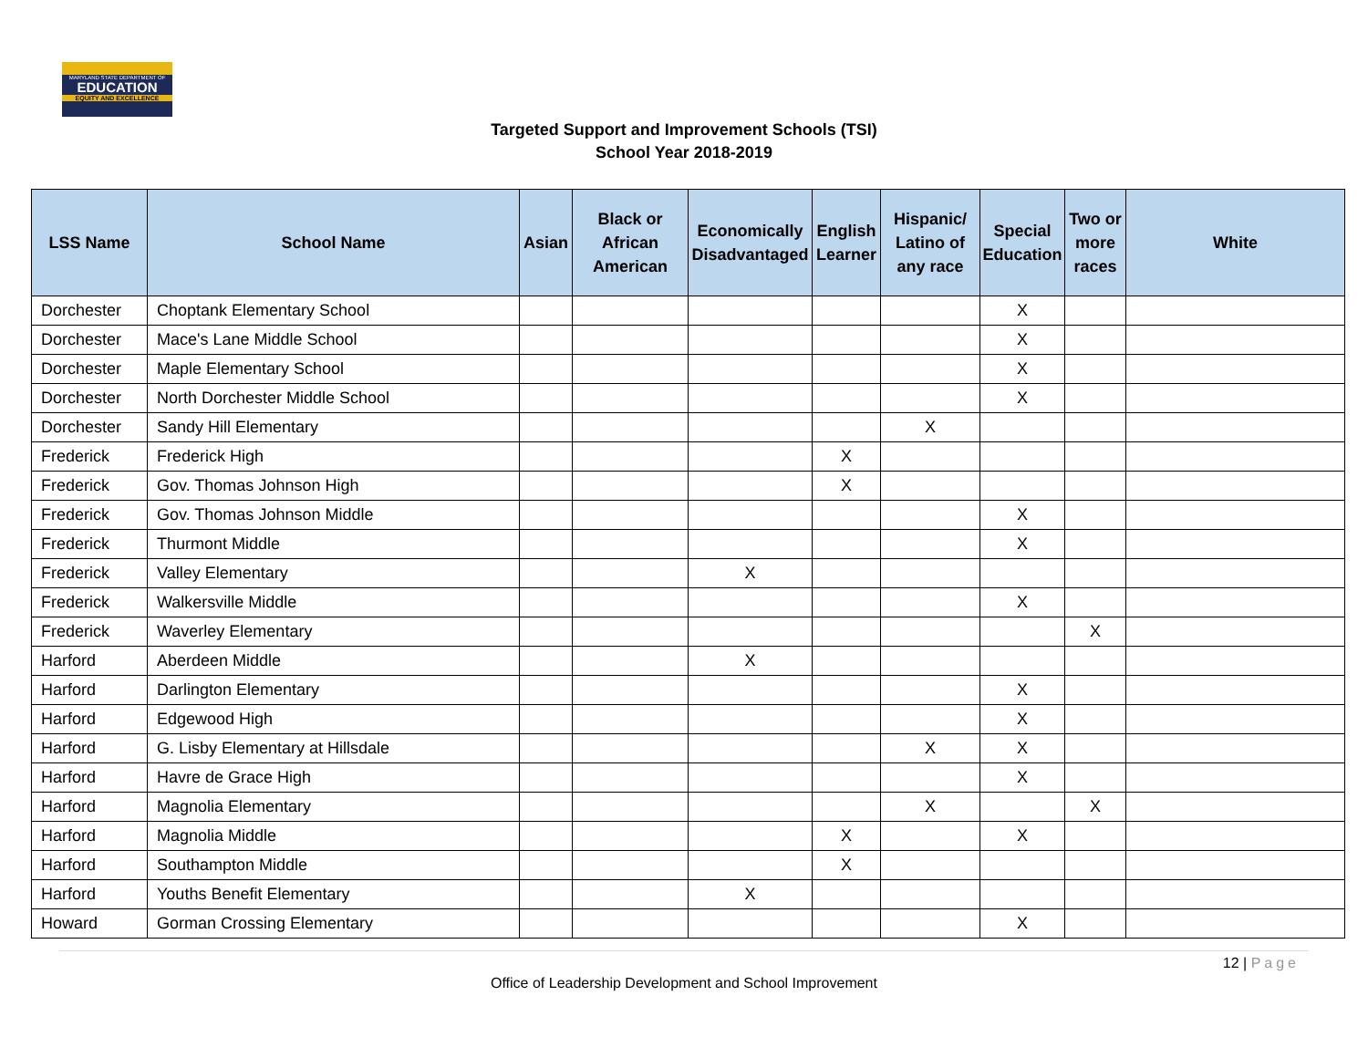MARYLAND STATE DEPARTMENT OF
EDUCATION
EQUITY AND EXCELLENCE
Targeted Support and Improvement Schools (TSI)
School Year 2018-2019
| LSS Name | School Name | Asian | Black or African American | Economically Disadvantaged | English Learner | Hispanic/ Latino of any race | Special Education | Two or more races | White |
| --- | --- | --- | --- | --- | --- | --- | --- | --- | --- |
| Dorchester | Choptank Elementary School | | | | | | X | | |
| Dorchester | Mace's Lane Middle School | | | | | | X | | |
| Dorchester | Maple Elementary School | | | | | | X | | |
| Dorchester | North Dorchester Middle School | | | | | | X | | |
| Dorchester | Sandy Hill Elementary | | | | | X | | | |
| Frederick | Frederick High | | | | X | | | | |
| Frederick | Gov. Thomas Johnson High | | | | X | | | | |
| Frederick | Gov. Thomas Johnson Middle | | | | | | X | | |
| Frederick | Thurmont Middle | | | | | | X | | |
| Frederick | Valley Elementary | | | X | | | | | |
| Frederick | Walkersville Middle | | | | | | X | | |
| Frederick | Waverley Elementary | | | | | | | X | |
| Harford | Aberdeen Middle | | | X | | | | | |
| Harford | Darlington Elementary | | | | | | X | | |
| Harford | Edgewood High | | | | | | X | | |
| Harford | G. Lisby Elementary at Hillsdale | | | | | X | X | | |
| Harford | Havre de Grace High | | | | | | X | | |
| Harford | Magnolia Elementary | | | | | X | | X | |
| Harford | Magnolia Middle | | | | X | | X | | |
| Harford | Southampton Middle | | | | X | | | | |
| Harford | Youths Benefit Elementary | | | X | | | | | |
| Howard | Gorman Crossing Elementary | | | | | | X | | |
12 | Page
Office of Leadership Development and School Improvement